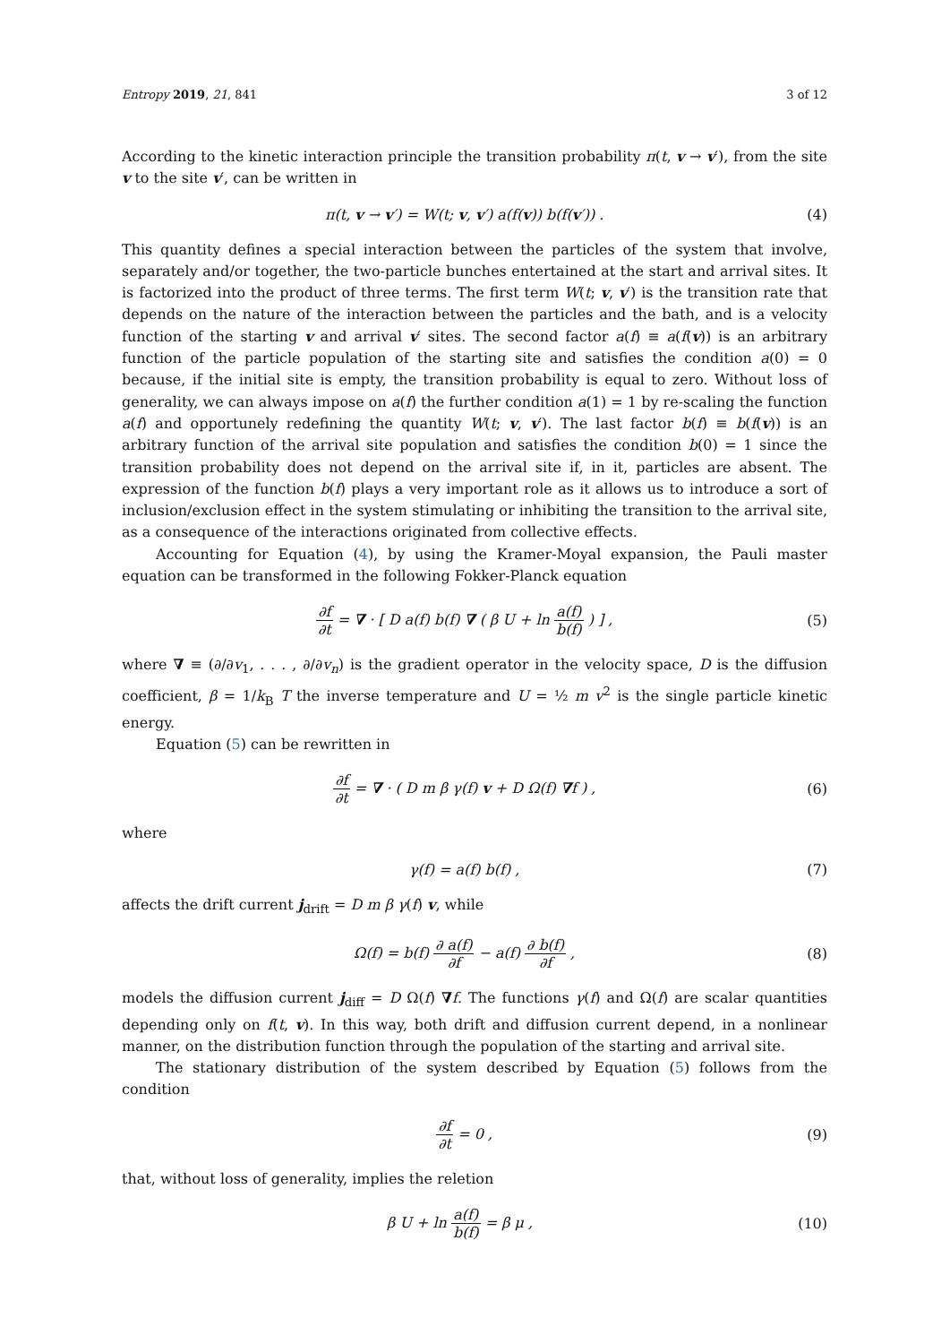Entropy 2019, 21, 841 3 of 12
According to the kinetic interaction principle the transition probability π(t, v → v′), from the site v to the site v′, can be written in
π(t, v → v′) = W(t; v, v′) a(f(v)) b(f(v′)) . (4)
This quantity defines a special interaction between the particles of the system that involve, separately and/or together, the two-particle bunches entertained at the start and arrival sites. It is factorized into the product of three terms. The first term W(t; v, v′) is the transition rate that depends on the nature of the interaction between the particles and the bath, and is a velocity function of the starting v and arrival v′ sites. The second factor a(f) ≡ a(f(v)) is an arbitrary function of the particle population of the starting site and satisfies the condition a(0) = 0 because, if the initial site is empty, the transition probability is equal to zero. Without loss of generality, we can always impose on a(f) the further condition a(1) = 1 by re-scaling the function a(f) and opportunely redefining the quantity W(t; v, v′). The last factor b(f) ≡ b(f(v)) is an arbitrary function of the arrival site population and satisfies the condition b(0) = 1 since the transition probability does not depend on the arrival site if, in it, particles are absent. The expression of the function b(f) plays a very important role as it allows us to introduce a sort of inclusion/exclusion effect in the system stimulating or inhibiting the transition to the arrival site, as a consequence of the interactions originated from collective effects.
Accounting for Equation (4), by using the Kramer-Moyal expansion, the Pauli master equation can be transformed in the following Fokker-Planck equation
∂f ∂t = ∇ · [ D a(f) b(f) ∇ ( β U + ln a(f) b(f) ) ] , (5)
where ∇ ≡ (∂/∂v<sub>1</sub>, . . . , ∂/∂v<sub>n</sub>) is the gradient operator in the velocity space, D is the diffusion coefficient, β = 1/k<sub>B</sub> T the inverse temperature and U = ½ m v<sup>2</sup> is the single particle kinetic energy.
Equation (5) can be rewritten in
∂f ∂t = ∇ · ( D m β γ(f) v + D Ω(f) ∇f ) , (6)
where
γ(f) = a(f) b(f) , (7)
affects the drift current j<sub>drift</sub> = D m β γ(f) v, while
Ω(f) = b(f) ∂ a(f) ∂f − a(f) ∂ b(f) ∂f , (8)
models the diffusion current j<sub>diff</sub> = D Ω(f) ∇f. The functions γ(f) and Ω(f) are scalar quantities depending only on f(t, v). In this way, both drift and diffusion current depend, in a nonlinear manner, on the distribution function through the population of the starting and arrival site.
The stationary distribution of the system described by Equation (5) follows from the condition
∂f ∂t = 0 , (9)
that, without loss of generality, implies the reletion
β U + ln a(f) b(f) = β μ , (10)